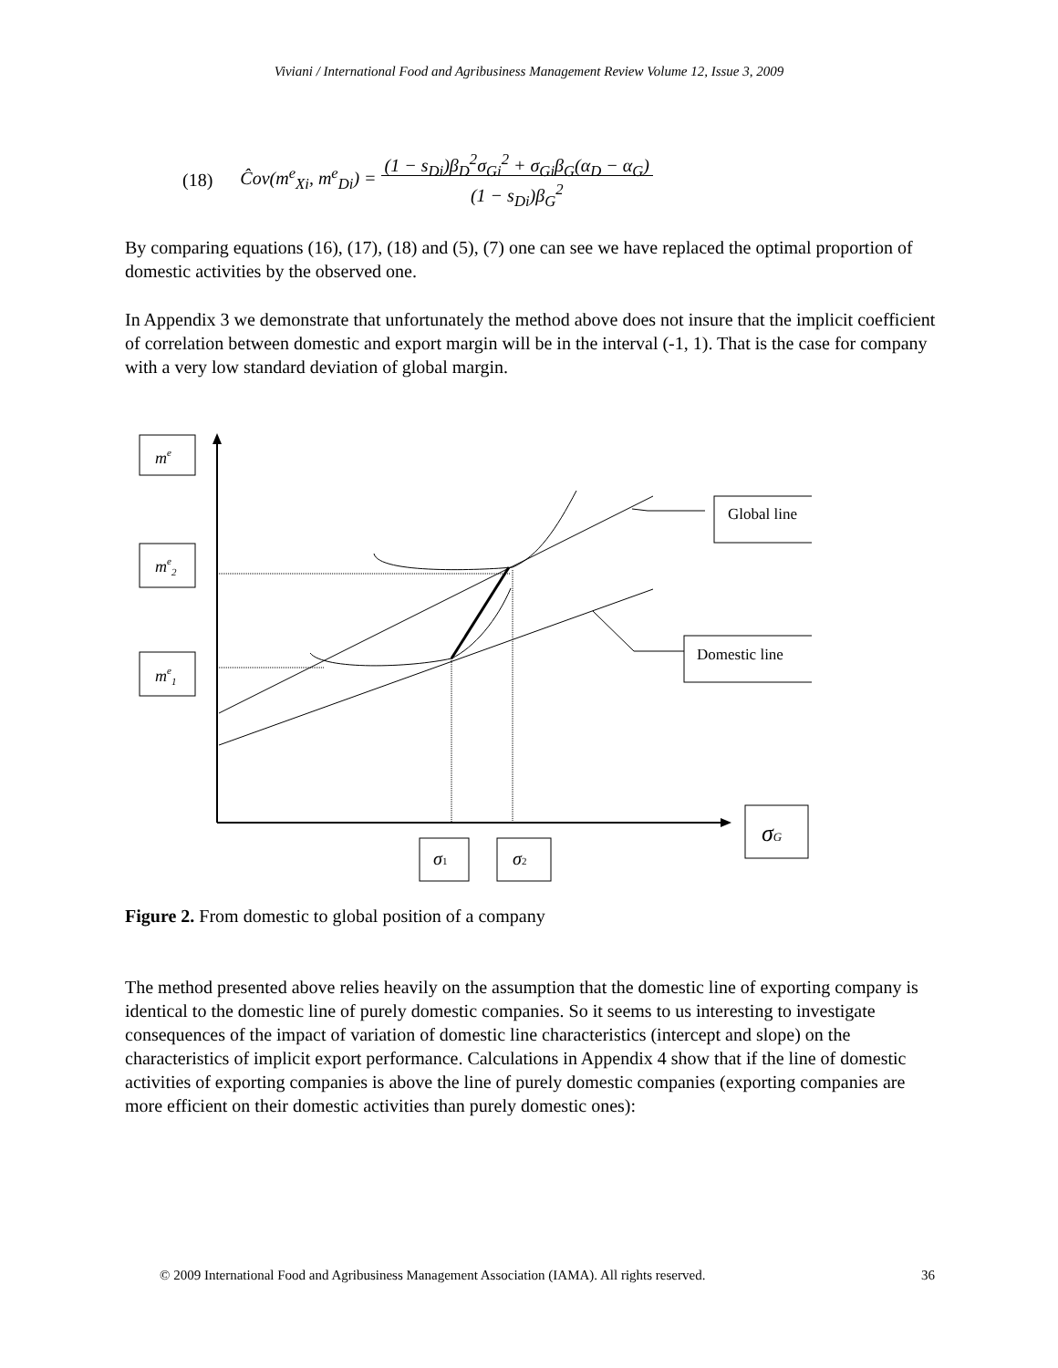Viviani / International Food and Agribusiness Management Review Volume 12, Issue 3, 2009
(18) Ĉov(m<sup>e</sup><sub>Xi</sub>, m<sup>e</sup><sub>Di</sub>) = (1 − s<sub>Di</sub>)β<sub>D</sub><sup>2</sup>σ<sub>Gi</sub><sup>2</sup> + σ<sub>Gi</sub>β<sub>G</sub>(α<sub>D</sub> − α<sub>G</sub>)
(1 − s<sub>Di</sub>)β<sub>G</sub><sup>2</sup>
By comparing equations (16), (17), (18) and (5), (7) one can see we have replaced the optimal proportion of domestic activities by the observed one.
In Appendix 3 we demonstrate that unfortunately the method above does not insure that the implicit coefficient of correlation between domestic and export margin will be in the interval (-1, 1). That is the case for company with a very low standard deviation of global margin.
me
me2
me1
Global line
Domestic line
σG
σ1
σ2
Figure 2. From domestic to global position of a company
The method presented above relies heavily on the assumption that the domestic line of exporting company is identical to the domestic line of purely domestic companies. So it seems to us interesting to investigate consequences of the impact of variation of domestic line characteristics (intercept and slope) on the characteristics of implicit export performance. Calculations in Appendix 4 show that if the line of domestic activities of exporting companies is above the line of purely domestic companies (exporting companies are more efficient on their domestic activities than purely domestic ones):
© 2009 International Food and Agribusiness Management Association (IAMA). All rights reserved. 36